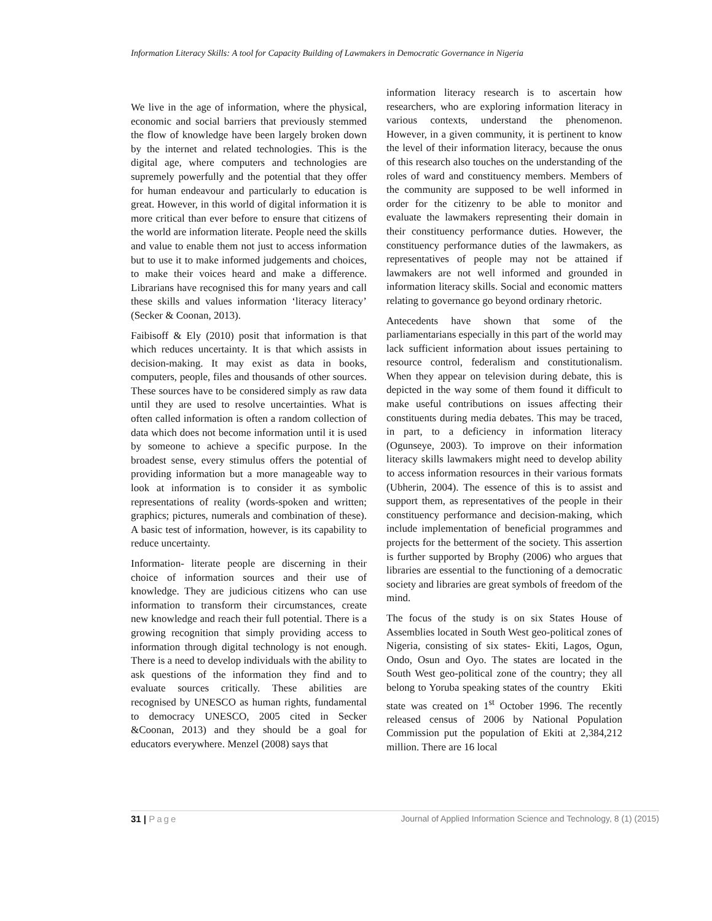Information Literacy Skills: A tool for Capacity Building of Lawmakers in Democratic Governance in Nigeria
We live in the age of information, where the physical, economic and social barriers that previously stemmed the flow of knowledge have been largely broken down by the internet and related technologies. This is the digital age, where computers and technologies are supremely powerfully and the potential that they offer for human endeavour and particularly to education is great. However, in this world of digital information it is more critical than ever before to ensure that citizens of the world are information literate. People need the skills and value to enable them not just to access information but to use it to make informed judgements and choices, to make their voices heard and make a difference. Librarians have recognised this for many years and call these skills and values information ‘literacy literacy’ (Secker & Coonan, 2013).
Faibisoff & Ely (2010) posit that information is that which reduces uncertainty. It is that which assists in decision-making. It may exist as data in books, computers, people, files and thousands of other sources. These sources have to be considered simply as raw data until they are used to resolve uncertainties. What is often called information is often a random collection of data which does not become information until it is used by someone to achieve a specific purpose. In the broadest sense, every stimulus offers the potential of providing information but a more manageable way to look at information is to consider it as symbolic representations of reality (words-spoken and written; graphics; pictures, numerals and combination of these). A basic test of information, however, is its capability to reduce uncertainty.
Information- literate people are discerning in their choice of information sources and their use of knowledge. They are judicious citizens who can use information to transform their circumstances, create new knowledge and reach their full potential. There is a growing recognition that simply providing access to information through digital technology is not enough. There is a need to develop individuals with the ability to ask questions of the information they find and to evaluate sources critically. These abilities are recognised by UNESCO as human rights, fundamental to democracy UNESCO, 2005 cited in Secker &Coonan, 2013) and they should be a goal for educators everywhere. Menzel (2008) says that
information literacy research is to ascertain how researchers, who are exploring information literacy in various contexts, understand the phenomenon. However, in a given community, it is pertinent to know the level of their information literacy, because the onus of this research also touches on the understanding of the roles of ward and constituency members. Members of the community are supposed to be well informed in order for the citizenry to be able to monitor and evaluate the lawmakers representing their domain in their constituency performance duties. However, the constituency performance duties of the lawmakers, as representatives of people may not be attained if lawmakers are not well informed and grounded in information literacy skills. Social and economic matters relating to governance go beyond ordinary rhetoric.
Antecedents have shown that some of the parliamentarians especially in this part of the world may lack sufficient information about issues pertaining to resource control, federalism and constitutionalism. When they appear on television during debate, this is depicted in the way some of them found it difficult to make useful contributions on issues affecting their constituents during media debates. This may be traced, in part, to a deficiency in information literacy (Ogunseye, 2003). To improve on their information literacy skills lawmakers might need to develop ability to access information resources in their various formats (Ubherin, 2004). The essence of this is to assist and support them, as representatives of the people in their constituency performance and decision-making, which include implementation of beneficial programmes and projects for the betterment of the society. This assertion is further supported by Brophy (2006) who argues that libraries are essential to the functioning of a democratic society and libraries are great symbols of freedom of the mind.
The focus of the study is on six States House of Assemblies located in South West geo-political zones of Nigeria, consisting of six states- Ekiti, Lagos, Ogun, Ondo, Osun and Oyo. The states are located in the South West geo-political zone of the country; they all belong to Yoruba speaking states of the country Ekiti state was created on 1<sup>st</sup> October 1996. The recently released census of 2006 by National Population Commission put the population of Ekiti at 2,384,212 million. There are 16 local
31 | Page Journal of Applied Information Science and Technology, 8 (1) (2015)